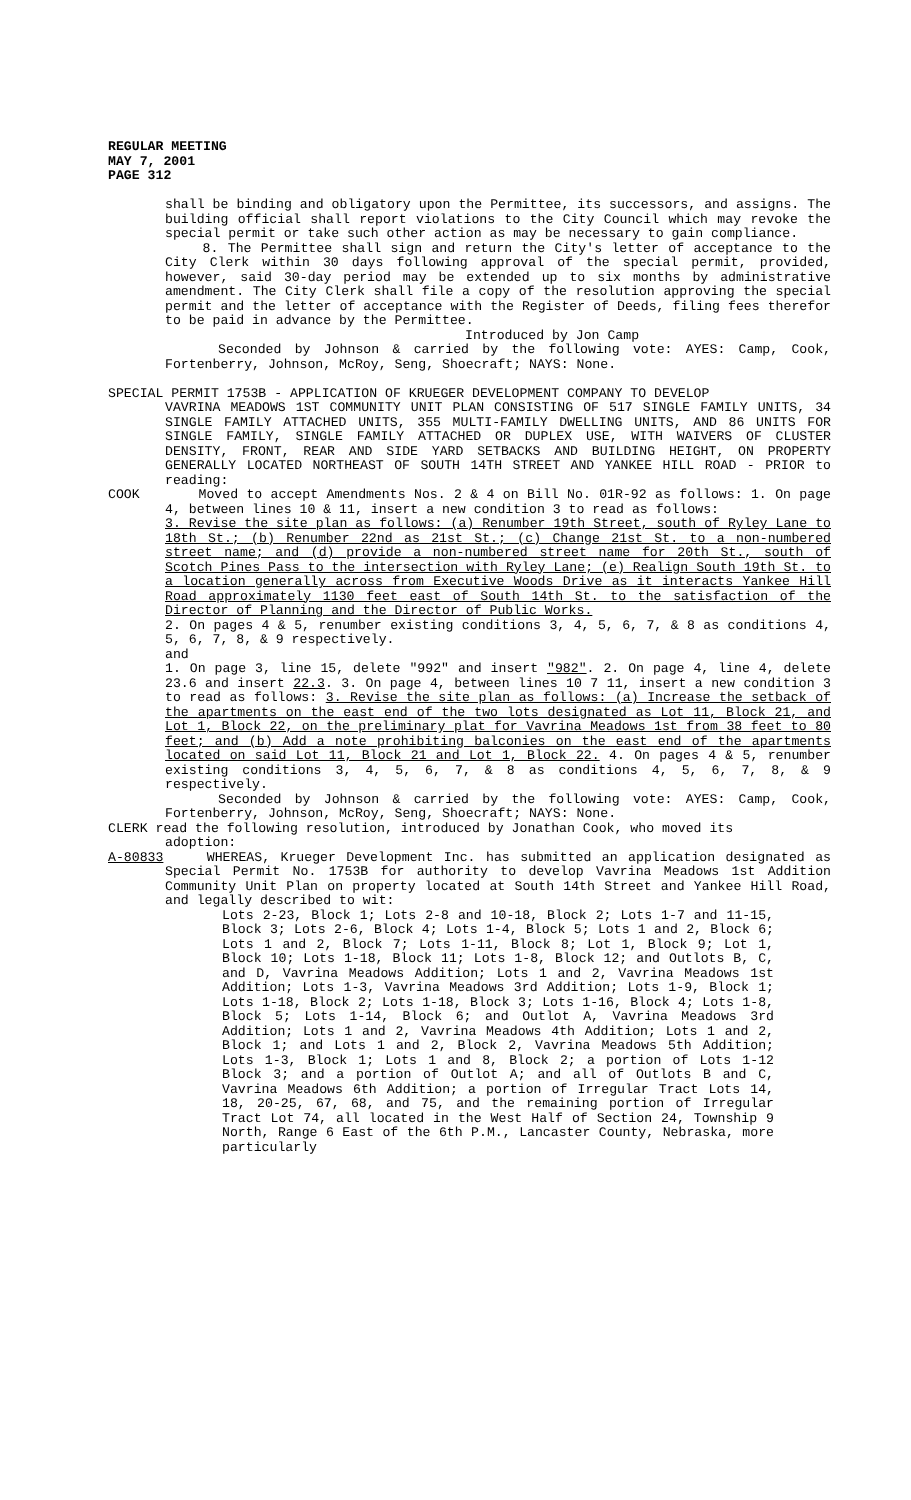REGULAR MEETING
MAY 7, 2001
PAGE 312
shall be binding and obligatory upon the Permittee, its successors, and assigns. The building official shall report violations to the City Council which may revoke the special permit or take such other action as may be necessary to gain compliance.
8. The Permittee shall sign and return the City's letter of acceptance to the City Clerk within 30 days following approval of the special permit, provided, however, said 30-day period may be extended up to six months by administrative amendment. The City Clerk shall file a copy of the resolution approving the special permit and the letter of acceptance with the Register of Deeds, filing fees therefor to be paid in advance by the Permittee.
Introduced by Jon Camp
Seconded by Johnson & carried by the following vote: AYES: Camp, Cook, Fortenberry, Johnson, McRoy, Seng, Shoecraft; NAYS: None.
SPECIAL PERMIT 1753B - APPLICATION OF KRUEGER DEVELOPMENT COMPANY TO DEVELOP
VAVRINA MEADOWS 1ST COMMUNITY UNIT PLAN CONSISTING OF 517 SINGLE FAMILY UNITS, 34 SINGLE FAMILY ATTACHED UNITS, 355 MULTI-FAMILY DWELLING UNITS, AND 86 UNITS FOR SINGLE FAMILY, SINGLE FAMILY ATTACHED OR DUPLEX USE, WITH WAIVERS OF CLUSTER DENSITY, FRONT, REAR AND SIDE YARD SETBACKS AND BUILDING HEIGHT, ON PROPERTY GENERALLY LOCATED NORTHEAST OF SOUTH 14TH STREET AND YANKEE HILL ROAD - PRIOR to reading:
COOK Moved to accept Amendments Nos. 2 & 4 on Bill No. 01R-92 as follows: 1. On page 4, between lines 10 & 11, insert a new condition 3 to read as follows:
3. Revise the site plan as follows: (a) Renumber 19th Street, south of Ryley Lane to 18th St.; (b) Renumber 22nd as 21st St.; (c) Change 21st St. to a non-numbered street name; and (d) provide a non-numbered street name for 20th St., south of Scotch Pines Pass to the intersection with Ryley Lane; (e) Realign South 19th St. to a location generally across from Executive Woods Drive as it interacts Yankee Hill Road approximately 1130 feet east of South 14th St. to the satisfaction of the Director of Planning and the Director of Public Works.
2. On pages 4 & 5, renumber existing conditions 3, 4, 5, 6, 7, & 8 as conditions 4, 5, 6, 7, 8, & 9 respectively.
and
1. On page 3, line 15, delete "992" and insert "982". 2. On page 4, line 4, delete 23.6 and insert 22.3. 3. On page 4, between lines 10 7 11, insert a new condition 3 to read as follows: 3. Revise the site plan as follows: (a) Increase the setback of the apartments on the east end of the two lots designated as Lot 11, Block 21, and Lot 1, Block 22, on the preliminary plat for Vavrina Meadows 1st from 38 feet to 80 feet; and (b) Add a note prohibiting balconies on the east end of the apartments located on said Lot 11, Block 21 and Lot 1, Block 22. 4. On pages 4 & 5, renumber existing conditions 3, 4, 5, 6, 7, & 8 as conditions 4, 5, 6, 7, 8, & 9 respectively.
Seconded by Johnson & carried by the following vote: AYES: Camp, Cook, Fortenberry, Johnson, McRoy, Seng, Shoecraft; NAYS: None.
CLERK read the following resolution, introduced by Jonathan Cook, who moved its
adoption:
A-80833 WHEREAS, Krueger Development Inc. has submitted an application designated as Special Permit No. 1753B for authority to develop Vavrina Meadows 1st Addition Community Unit Plan on property located at South 14th Street and Yankee Hill Road, and legally described to wit:
Lots 2-23, Block 1; Lots 2-8 and 10-18, Block 2; Lots 1-7 and 11-15, Block 3; Lots 2-6, Block 4; Lots 1-4, Block 5; Lots 1 and 2, Block 6; Lots 1 and 2, Block 7; Lots 1-11, Block 8; Lot 1, Block 9; Lot 1, Block 10; Lots 1-18, Block 11; Lots 1-8, Block 12; and Outlots B, C, and D, Vavrina Meadows Addition; Lots 1 and 2, Vavrina Meadows 1st Addition; Lots 1-3, Vavrina Meadows 3rd Addition; Lots 1-9, Block 1; Lots 1-18, Block 2; Lots 1-18, Block 3; Lots 1-16, Block 4; Lots 1-8, Block 5; Lots 1-14, Block 6; and Outlot A, Vavrina Meadows 3rd Addition; Lots 1 and 2, Vavrina Meadows 4th Addition; Lots 1 and 2, Block 1; and Lots 1 and 2, Block 2, Vavrina Meadows 5th Addition; Lots 1-3, Block 1; Lots 1 and 8, Block 2; a portion of Lots 1-12 Block 3; and a portion of Outlot A; and all of Outlots B and C, Vavrina Meadows 6th Addition; a portion of Irregular Tract Lots 14, 18, 20-25, 67, 68, and 75, and the remaining portion of Irregular Tract Lot 74, all located in the West Half of Section 24, Township 9 North, Range 6 East of the 6th P.M., Lancaster County, Nebraska, more particularly